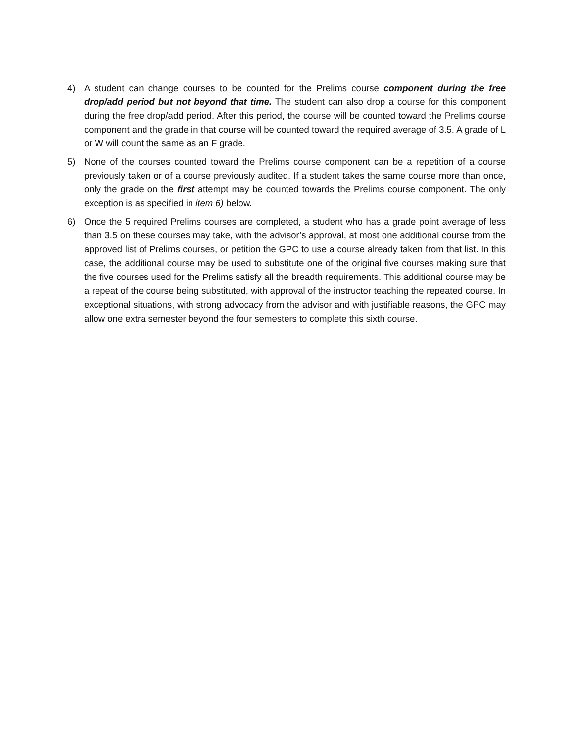4) A student can change courses to be counted for the Prelims course component during the free drop/add period but not beyond that time. The student can also drop a course for this component during the free drop/add period. After this period, the course will be counted toward the Prelims course component and the grade in that course will be counted toward the required average of 3.5. A grade of L or W will count the same as an F grade.
5) None of the courses counted toward the Prelims course component can be a repetition of a course previously taken or of a course previously audited. If a student takes the same course more than once, only the grade on the first attempt may be counted towards the Prelims course component. The only exception is as specified in item 6) below.
6) Once the 5 required Prelims courses are completed, a student who has a grade point average of less than 3.5 on these courses may take, with the advisor’s approval, at most one additional course from the approved list of Prelims courses, or petition the GPC to use a course already taken from that list. In this case, the additional course may be used to substitute one of the original five courses making sure that the five courses used for the Prelims satisfy all the breadth requirements. This additional course may be a repeat of the course being substituted, with approval of the instructor teaching the repeated course. In exceptional situations, with strong advocacy from the advisor and with justifiable reasons, the GPC may allow one extra semester beyond the four semesters to complete this sixth course.